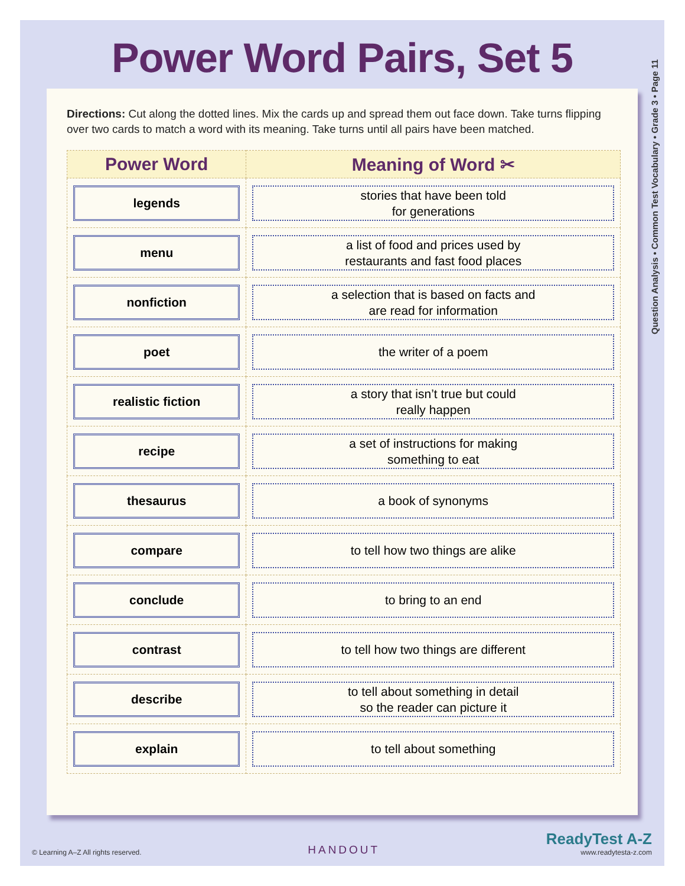Power Word Pairs, Set 5
Question Analysis • Common Test Vocabulary • Grade 3 • Page 11
Directions: Cut along the dotted lines. Mix the cards up and spread them out face down. Take turns flipping over two cards to match a word with its meaning. Take turns until all pairs have been matched.
| Power Word | Meaning of Word ✂ |
| --- | --- |
| legends | stories that have been told for generations |
| menu | a list of food and prices used by restaurants and fast food places |
| nonfiction | a selection that is based on facts and are read for information |
| poet | the writer of a poem |
| realistic fiction | a story that isn’t true but could really happen |
| recipe | a set of instructions for making something to eat |
| thesaurus | a book of synonyms |
| compare | to tell how two things are alike |
| conclude | to bring to an end |
| contrast | to tell how two things are different |
| describe | to tell about something in detail so the reader can picture it |
| explain | to tell about something |
© Learning A–Z All rights reserved. HANDOUT ReadyTest A-Z
www.readytesta-z.com